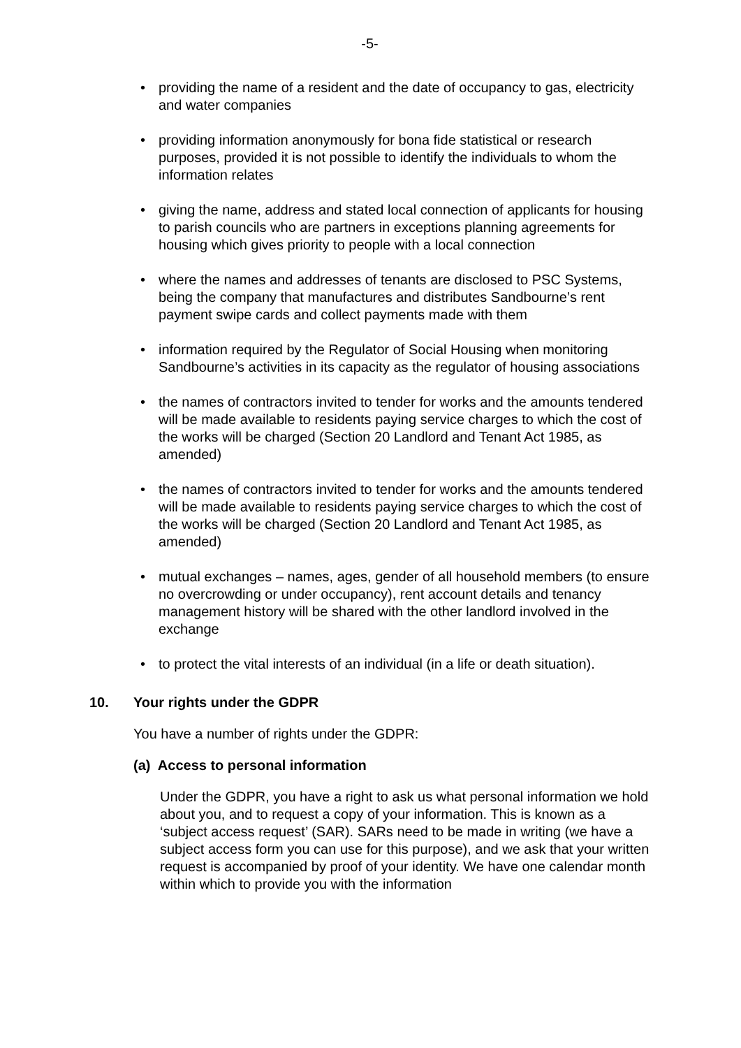-5-
• providing the name of a resident and the date of occupancy to gas, electricity and water companies
• providing information anonymously for bona fide statistical or research purposes, provided it is not possible to identify the individuals to whom the information relates
• giving the name, address and stated local connection of applicants for housing to parish councils who are partners in exceptions planning agreements for housing which gives priority to people with a local connection
• where the names and addresses of tenants are disclosed to PSC Systems, being the company that manufactures and distributes Sandbourne’s rent payment swipe cards and collect payments made with them
• information required by the Regulator of Social Housing when monitoring Sandbourne’s activities in its capacity as the regulator of housing associations
• the names of contractors invited to tender for works and the amounts tendered will be made available to residents paying service charges to which the cost of the works will be charged (Section 20 Landlord and Tenant Act 1985, as amended)
• the names of contractors invited to tender for works and the amounts tendered will be made available to residents paying service charges to which the cost of the works will be charged (Section 20 Landlord and Tenant Act 1985, as amended)
• mutual exchanges – names, ages, gender of all household members (to ensure no overcrowding or under occupancy), rent account details and tenancy management history will be shared with the other landlord involved in the exchange
• to protect the vital interests of an individual (in a life or death situation).
10. Your rights under the GDPR
You have a number of rights under the GDPR:
(a) Access to personal information
Under the GDPR, you have a right to ask us what personal information we hold about you, and to request a copy of your information. This is known as a ‘subject access request’ (SAR). SARs need to be made in writing (we have a subject access form you can use for this purpose), and we ask that your written request is accompanied by proof of your identity. We have one calendar month within which to provide you with the information